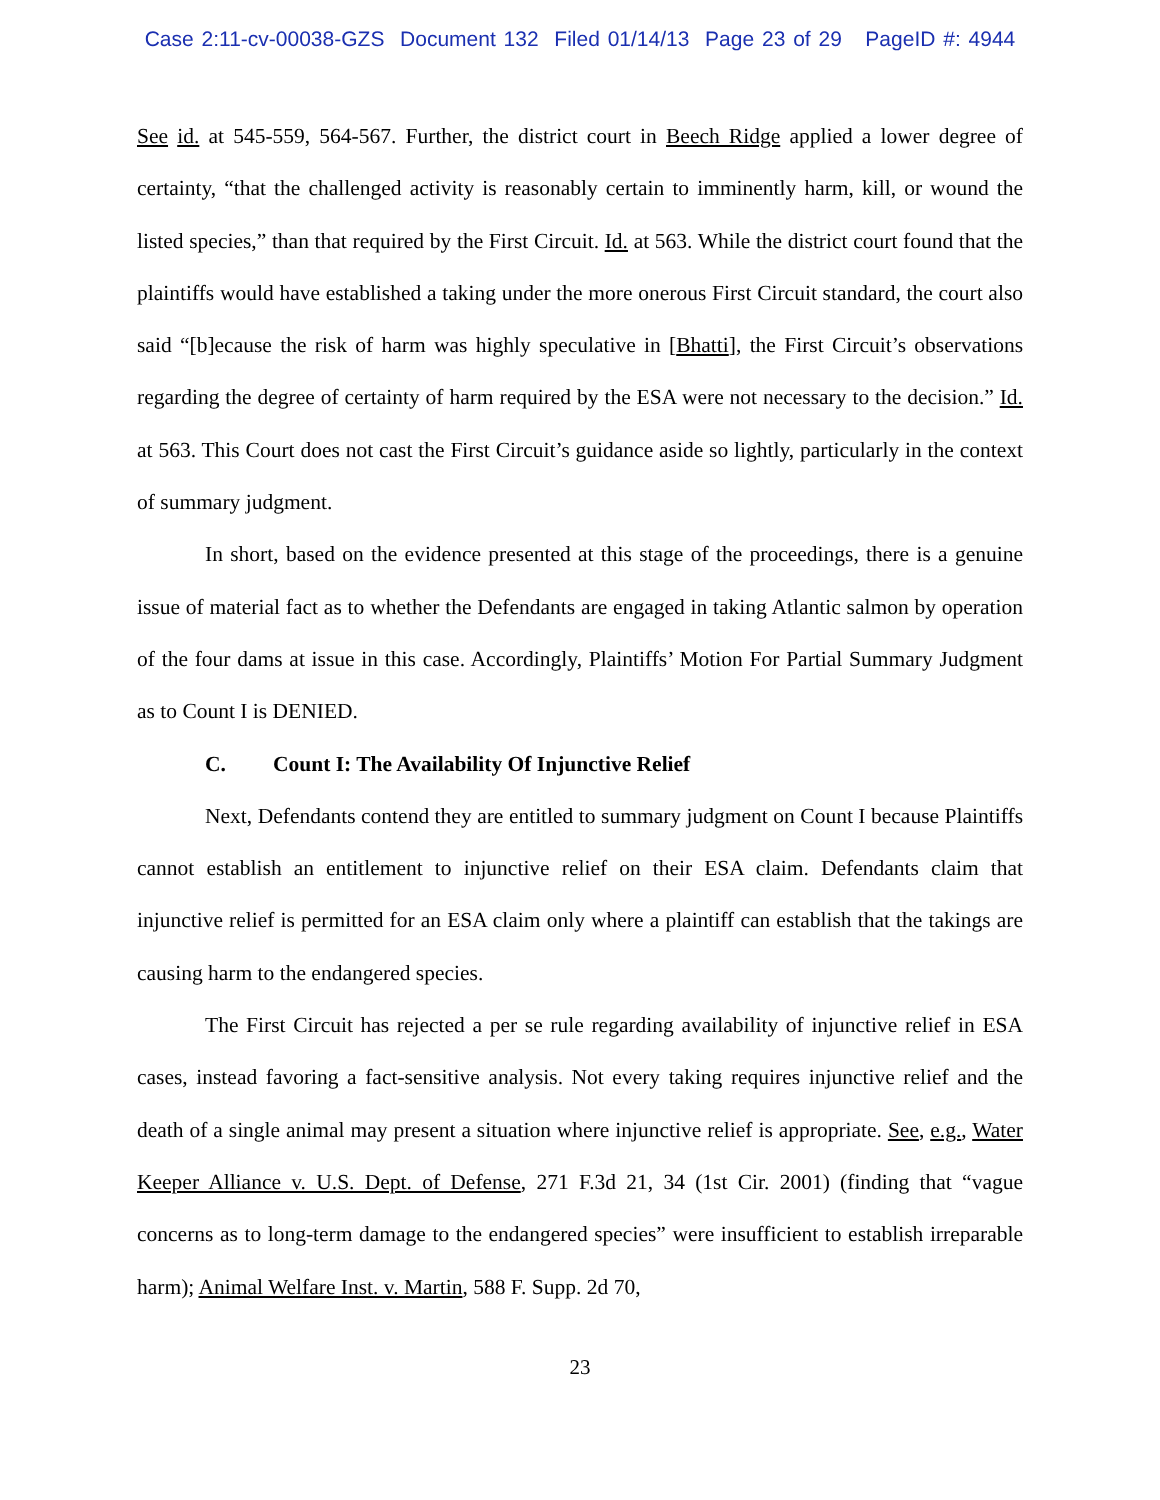Case 2:11-cv-00038-GZS Document 132 Filed 01/14/13 Page 23 of 29 PageID #: 4944
See id. at 545-559, 564-567. Further, the district court in Beech Ridge applied a lower degree of certainty, “that the challenged activity is reasonably certain to imminently harm, kill, or wound the listed species,” than that required by the First Circuit. Id. at 563. While the district court found that the plaintiffs would have established a taking under the more onerous First Circuit standard, the court also said “[b]ecause the risk of harm was highly speculative in [Bhatti], the First Circuit’s observations regarding the degree of certainty of harm required by the ESA were not necessary to the decision.” Id. at 563. This Court does not cast the First Circuit’s guidance aside so lightly, particularly in the context of summary judgment.
In short, based on the evidence presented at this stage of the proceedings, there is a genuine issue of material fact as to whether the Defendants are engaged in taking Atlantic salmon by operation of the four dams at issue in this case. Accordingly, Plaintiffs’ Motion For Partial Summary Judgment as to Count I is DENIED.
C. Count I: The Availability Of Injunctive Relief
Next, Defendants contend they are entitled to summary judgment on Count I because Plaintiffs cannot establish an entitlement to injunctive relief on their ESA claim. Defendants claim that injunctive relief is permitted for an ESA claim only where a plaintiff can establish that the takings are causing harm to the endangered species.
The First Circuit has rejected a per se rule regarding availability of injunctive relief in ESA cases, instead favoring a fact-sensitive analysis. Not every taking requires injunctive relief and the death of a single animal may present a situation where injunctive relief is appropriate. See, e.g., Water Keeper Alliance v. U.S. Dept. of Defense, 271 F.3d 21, 34 (1st Cir. 2001) (finding that “vague concerns as to long-term damage to the endangered species” were insufficient to establish irreparable harm); Animal Welfare Inst. v. Martin, 588 F. Supp. 2d 70,
23